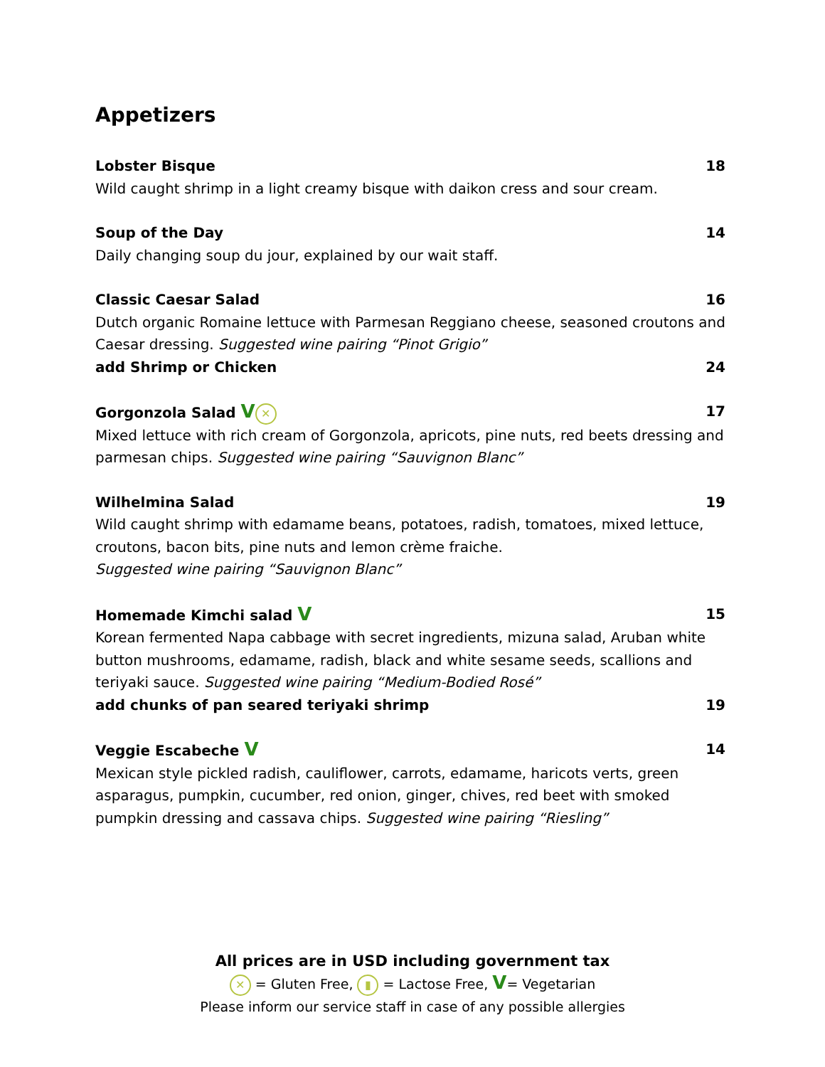Appetizers
Lobster Bisque 18
Wild caught shrimp in a light creamy bisque with daikon cress and sour cream.
Soup of the Day 14
Daily changing soup du jour, explained by our wait staff.
Classic Caesar Salad 16
Dutch organic Romaine lettuce with Parmesan Reggiano cheese, seasoned croutons and Caesar dressing. Suggested wine pairing “Pinot Grigio”
add Shrimp or Chicken 24
Gorgonzola Salad V ✕ 17
Mixed lettuce with rich cream of Gorgonzola, apricots, pine nuts, red beets dressing and parmesan chips. Suggested wine pairing “Sauvignon Blanc”
Wilhelmina Salad 19
Wild caught shrimp with edamame beans, potatoes, radish, tomatoes, mixed lettuce, croutons, bacon bits, pine nuts and lemon crème fraiche.
Suggested wine pairing “Sauvignon Blanc”
Homemade Kimchi salad V 15
Korean fermented Napa cabbage with secret ingredients, mizuna salad, Aruban white button mushrooms, edamame, radish, black and white sesame seeds, scallions and teriyaki sauce. Suggested wine pairing “Medium-Bodied Rosé”
add chunks of pan seared teriyaki shrimp 19
Veggie Escabeche V 14
Mexican style pickled radish, cauliflower, carrots, edamame, haricots verts, green asparagus, pumpkin, cucumber, red onion, ginger, chives, red beet with smoked pumpkin dressing and cassava chips. Suggested wine pairing “Riesling”
All prices are in USD including government tax
✕ = Gluten Free, ▮ = Lactose Free, V= Vegetarian
Please inform our service staff in case of any possible allergies